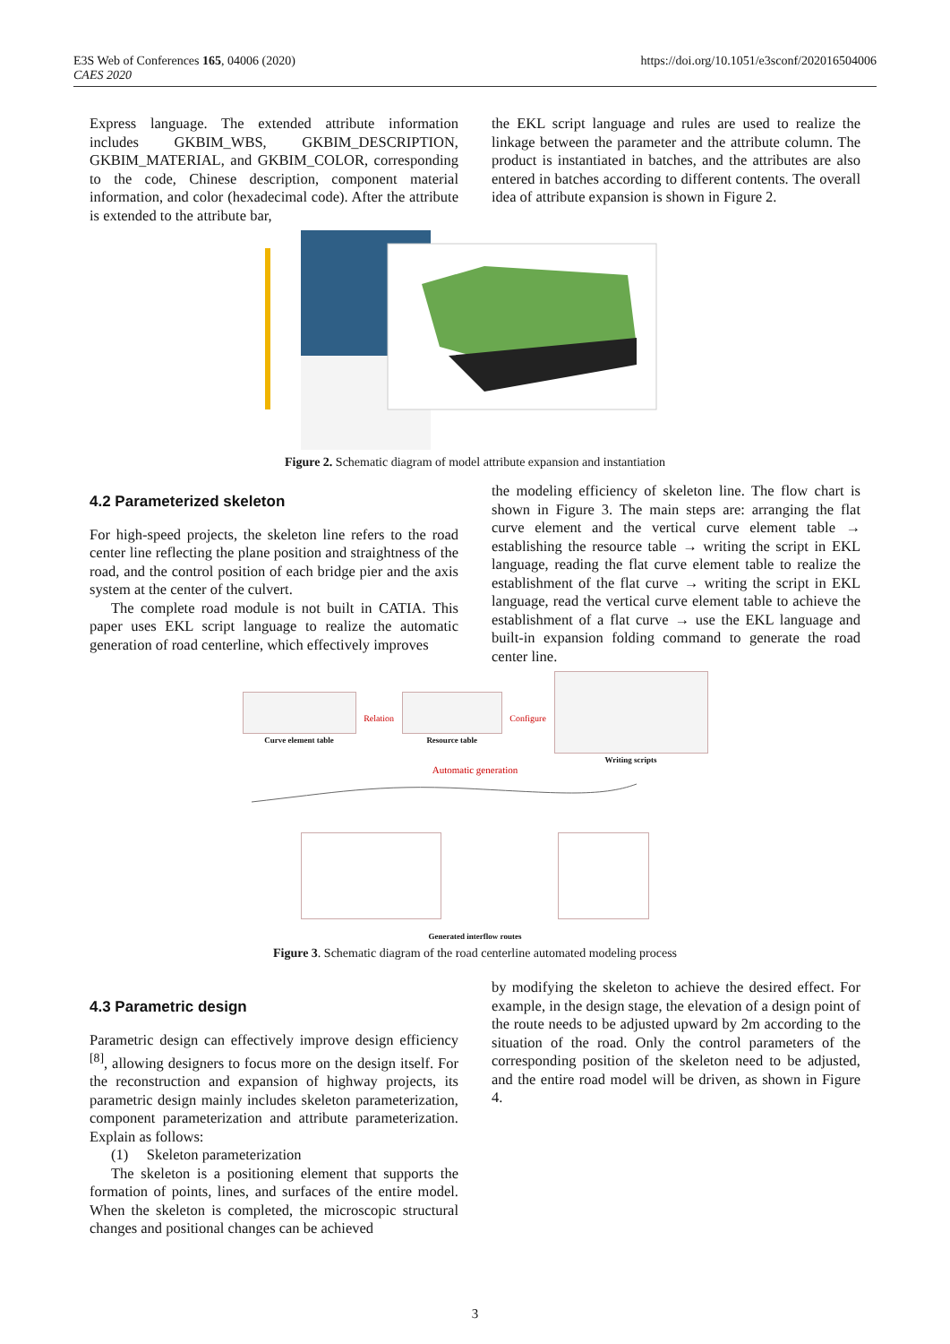https://doi.org/10.1051/e3sconf/202016504006 E3S Web of Conferences 165, 04006 (2020)
CAES 2020
Express language. The extended attribute information includes GKBIM_WBS, GKBIM_DESCRIPTION, GKBIM_MATERIAL, and GKBIM_COLOR, corresponding to the code, Chinese description, component material information, and color (hexadecimal code). After the attribute is extended to the attribute bar,
the EKL script language and rules are used to realize the linkage between the parameter and the attribute column. The product is instantiated in batches, and the attributes are also entered in batches according to different contents. The overall idea of attribute expansion is shown in Figure 2.
Figure 2. Schematic diagram of model attribute expansion and instantiation
4.2 Parameterized skeleton
For high-speed projects, the skeleton line refers to the road center line reflecting the plane position and straightness of the road, and the control position of each bridge pier and the axis system at the center of the culvert.
The complete road module is not built in CATIA. This paper uses EKL script language to realize the automatic generation of road centerline, which effectively improves
the modeling efficiency of skeleton line. The flow chart is shown in Figure 3. The main steps are: arranging the flat curve element and the vertical curve element table → establishing the resource table → writing the script in EKL language, reading the flat curve element table to realize the establishment of the flat curve → writing the script in EKL language, read the vertical curve element table to achieve the establishment of a flat curve → use the EKL language and built-in expansion folding command to generate the road center line.
Curve element table Relation Resource table Configure Writing scripts
Automatic generation
Generated interflow routes
Figure 3. Schematic diagram of the road centerline automated modeling process
4.3 Parametric design
Parametric design can effectively improve design efficiency <sup>[8]</sup>, allowing designers to focus more on the design itself. For the reconstruction and expansion of highway projects, its parametric design mainly includes skeleton parameterization, component parameterization and attribute parameterization. Explain as follows:
(1) Skeleton parameterization
The skeleton is a positioning element that supports the formation of points, lines, and surfaces of the entire model. When the skeleton is completed, the microscopic structural changes and positional changes can be achieved
by modifying the skeleton to achieve the desired effect. For example, in the design stage, the elevation of a design point of the route needs to be adjusted upward by 2m according to the situation of the road. Only the control parameters of the corresponding position of the skeleton need to be adjusted, and the entire road model will be driven, as shown in Figure 4.
3